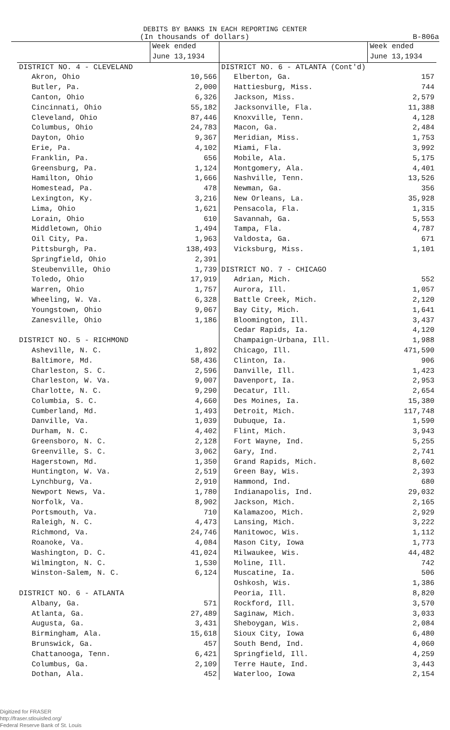DEBITS BY BANKS IN EACH REPORTING CENTER
(In thousands of dollars) B-806a
| | Week ended June 13,1934 | | Week ended June 13,1934 |
| --- | --- | --- | --- |
| DISTRICT NO. 4 - CLEVELAND | | DISTRICT NO. 6 - ATLANTA (Cont'd) | |
| Akron, Ohio | 10,566 | Elberton, Ga. | 157 |
| Butler, Pa. | 2,000 | Hattiesburg, Miss. | 744 |
| Canton, Ohio | 6,326 | Jackson, Miss. | 2,579 |
| Cincinnati, Ohio | 55,182 | Jacksonville, Fla. | 11,388 |
| Cleveland, Ohio | 87,446 | Knoxville, Tenn. | 4,128 |
| Columbus, Ohio | 24,783 | Macon, Ga. | 2,484 |
| Dayton, Ohio | 9,367 | Meridian, Miss. | 1,753 |
| Erie, Pa. | 4,102 | Miami, Fla. | 3,992 |
| Franklin, Pa. | 656 | Mobile, Ala. | 5,175 |
| Greensburg, Pa. | 1,124 | Montgomery, Ala. | 4,401 |
| Hamilton, Ohio | 1,666 | Nashville, Tenn. | 13,526 |
| Homestead, Pa. | 478 | Newman, Ga. | 356 |
| Lexington, Ky. | 3,216 | New Orleans, La. | 35,928 |
| Lima, Ohio | 1,621 | Pensacola, Fla. | 1,315 |
| Lorain, Ohio | 610 | Savannah, Ga. | 5,553 |
| Middletown, Ohio | 1,494 | Tampa, Fla. | 4,787 |
| Oil City, Pa. | 1,963 | Valdosta, Ga. | 671 |
| Pittsburgh, Pa. | 138,493 | Vicksburg, Miss. | 1,101 |
| Springfield, Ohio | 2,391 | | |
| Steubenville, Ohio | 1,739 | DISTRICT NO. 7 - CHICAGO | |
| Toledo, Ohio | 17,919 | Adrian, Mich. | 552 |
| Warren, Ohio | 1,757 | Aurora, Ill. | 1,057 |
| Wheeling, W. Va. | 6,328 | Battle Creek, Mich. | 2,120 |
| Youngstown, Ohio | 9,067 | Bay City, Mich. | 1,641 |
| Zanesville, Ohio | 1,186 | Bloomington, Ill. | 3,437 |
| | | Cedar Rapids, Ia. | 4,120 |
| DISTRICT NO. 5 - RICHMOND | | Champaign-Urbana, Ill. | 1,988 |
| Asheville, N. C. | 1,892 | Chicago, Ill. | 471,590 |
| Baltimore, Md. | 58,436 | Clinton, Ia. | 906 |
| Charleston, S. C. | 2,596 | Danville, Ill. | 1,423 |
| Charleston, W. Va. | 9,007 | Davenport, Ia. | 2,953 |
| Charlotte, N. C. | 9,290 | Decatur, Ill. | 2,654 |
| Columbia, S. C. | 4,660 | Des Moines, Ia. | 15,380 |
| Cumberland, Md. | 1,493 | Detroit, Mich. | 117,748 |
| Danville, Va. | 1,039 | Dubuque, Ia. | 1,590 |
| Durham, N. C. | 4,402 | Flint, Mich. | 3,943 |
| Greensboro, N. C. | 2,128 | Fort Wayne, Ind. | 5,255 |
| Greenville, S. C. | 3,062 | Gary, Ind. | 2,741 |
| Hagerstown, Md. | 1,350 | Grand Rapids, Mich. | 8,602 |
| Huntington, W. Va. | 2,519 | Green Bay, Wis. | 2,393 |
| Lynchburg, Va. | 2,910 | Hammond, Ind. | 680 |
| Newport News, Va. | 1,780 | Indianapolis, Ind. | 29,032 |
| Norfolk, Va. | 8,902 | Jackson, Mich. | 2,165 |
| Portsmouth, Va. | 710 | Kalamazoo, Mich. | 2,929 |
| Raleigh, N. C. | 4,473 | Lansing, Mich. | 3,222 |
| Richmond, Va. | 24,746 | Manitowoc, Wis. | 1,112 |
| Roanoke, Va. | 4,084 | Mason City, Iowa | 1,773 |
| Washington, D. C. | 41,024 | Milwaukee, Wis. | 44,482 |
| Wilmington, N. C. | 1,530 | Moline, Ill. | 742 |
| Winston-Salem, N. C. | 6,124 | Muscatine, Ia. | 506 |
| | | Oshkosh, Wis. | 1,386 |
| DISTRICT NO. 6 - ATLANTA | | Peoria, Ill. | 8,820 |
| Albany, Ga. | 571 | Rockford, Ill. | 3,570 |
| Atlanta, Ga. | 27,489 | Saginaw, Mich. | 3,033 |
| Augusta, Ga. | 3,431 | Sheboygan, Wis. | 2,084 |
| Birmingham, Ala. | 15,618 | Sioux City, Iowa | 6,480 |
| Brunswick, Ga. | 457 | South Bend, Ind. | 4,060 |
| Chattanooga, Tenn. | 6,421 | Springfield, Ill. | 4,259 |
| Columbus, Ga. | 2,109 | Terre Haute, Ind. | 3,443 |
| Dothan, Ala. | 452 | Waterloo, Iowa | 2,154 |
Digitized for FRASER
http://fraser.stlouisfed.org/
Federal Reserve Bank of St. Louis